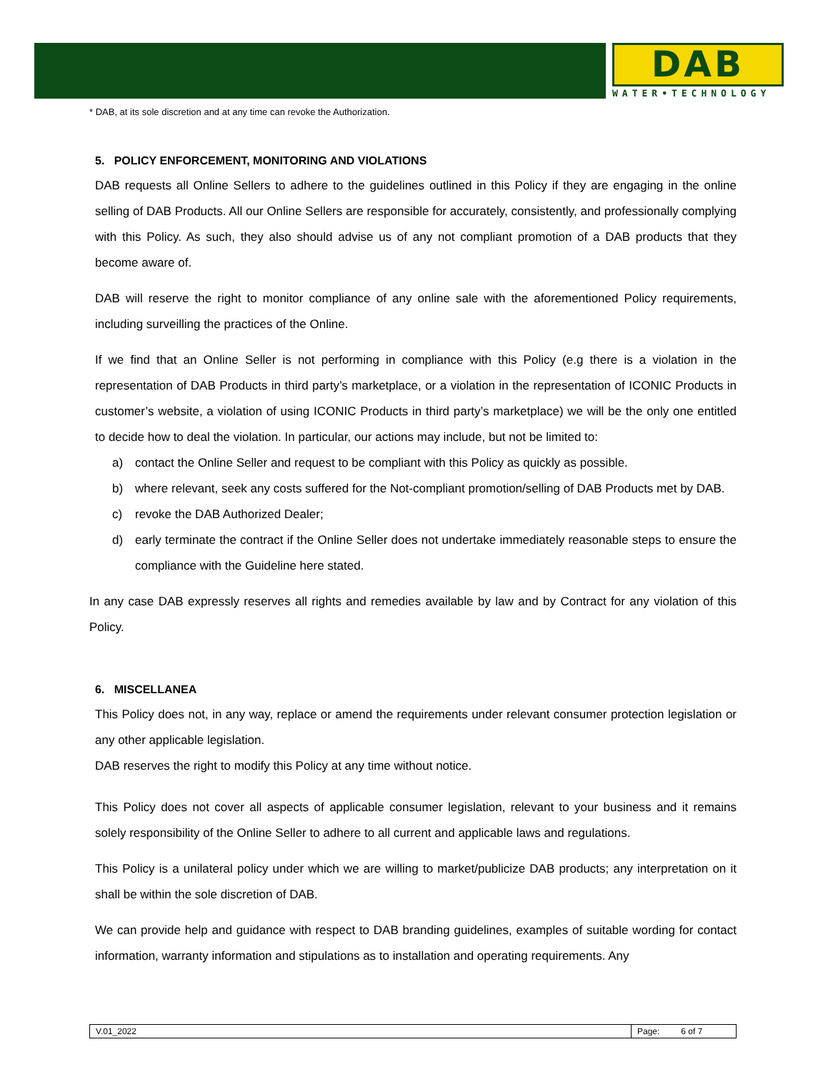DAB
WATER•TECHNOLOGY
* DAB, at its sole discretion and at any time can revoke the Authorization.
5. POLICY ENFORCEMENT, MONITORING AND VIOLATIONS
DAB requests all Online Sellers to adhere to the guidelines outlined in this Policy if they are engaging in the online selling of DAB Products. All our Online Sellers are responsible for accurately, consistently, and professionally complying with this Policy. As such, they also should advise us of any not compliant promotion of a DAB products that they become aware of.
DAB will reserve the right to monitor compliance of any online sale with the aforementioned Policy requirements, including surveilling the practices of the Online.
If we find that an Online Seller is not performing in compliance with this Policy (e.g there is a violation in the representation of DAB Products in third party’s marketplace, or a violation in the representation of ICONIC Products in customer’s website, a violation of using ICONIC Products in third party’s marketplace) we will be the only one entitled to decide how to deal the violation. In particular, our actions may include, but not be limited to:
a) contact the Online Seller and request to be compliant with this Policy as quickly as possible.
b) where relevant, seek any costs suffered for the Not-compliant promotion/selling of DAB Products met by DAB.
c) revoke the DAB Authorized Dealer;
d) early terminate the contract if the Online Seller does not undertake immediately reasonable steps to ensure the compliance with the Guideline here stated.
In any case DAB expressly reserves all rights and remedies available by law and by Contract for any violation of this Policy.
6. MISCELLANEA
This Policy does not, in any way, replace or amend the requirements under relevant consumer protection legislation or any other applicable legislation.
DAB reserves the right to modify this Policy at any time without notice.
This Policy does not cover all aspects of applicable consumer legislation, relevant to your business and it remains solely responsibility of the Online Seller to adhere to all current and applicable laws and regulations.
This Policy is a unilateral policy under which we are willing to market/publicize DAB products; any interpretation on it shall be within the sole discretion of DAB.
We can provide help and guidance with respect to DAB branding guidelines, examples of suitable wording for contact information, warranty information and stipulations as to installation and operating requirements. Any
| V.01_2022 | Page: 6 of 7 |